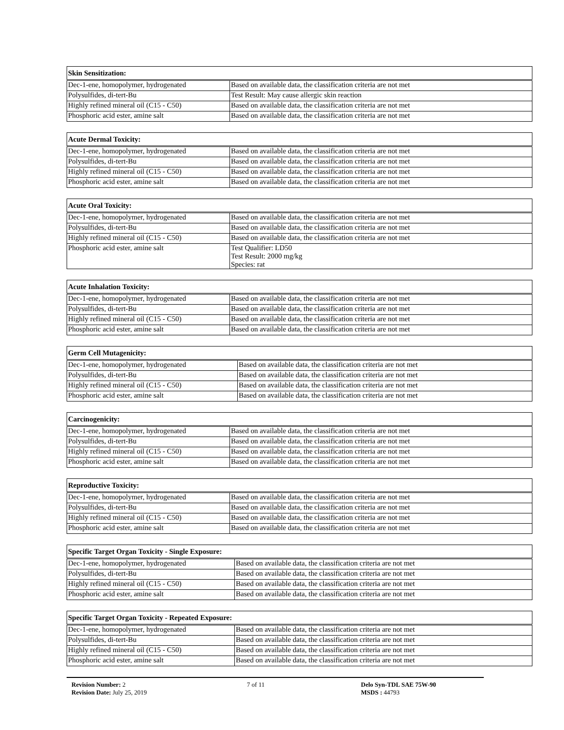| Skin Sensitization: | |
| --- | --- |
| Dec-1-ene, homopolymer, hydrogenated | Based on available data, the classification criteria are not met |
| Polysulfides, di-tert-Bu | Test Result: May cause allergic skin reaction |
| Highly refined mineral oil (C15 - C50) | Based on available data, the classification criteria are not met |
| Phosphoric acid ester, amine salt | Based on available data, the classification criteria are not met |
| Acute Dermal Toxicity: | |
| --- | --- |
| Dec-1-ene, homopolymer, hydrogenated | Based on available data, the classification criteria are not met |
| Polysulfides, di-tert-Bu | Based on available data, the classification criteria are not met |
| Highly refined mineral oil (C15 - C50) | Based on available data, the classification criteria are not met |
| Phosphoric acid ester, amine salt | Based on available data, the classification criteria are not met |
| Acute Oral Toxicity: | |
| --- | --- |
| Dec-1-ene, homopolymer, hydrogenated | Based on available data, the classification criteria are not met |
| Polysulfides, di-tert-Bu | Based on available data, the classification criteria are not met |
| Highly refined mineral oil (C15 - C50) | Based on available data, the classification criteria are not met |
| Phosphoric acid ester, amine salt | Test Qualifier: LD50 Test Result: 2000 mg/kg Species: rat |
| Acute Inhalation Toxicity: | |
| --- | --- |
| Dec-1-ene, homopolymer, hydrogenated | Based on available data, the classification criteria are not met |
| Polysulfides, di-tert-Bu | Based on available data, the classification criteria are not met |
| Highly refined mineral oil (C15 - C50) | Based on available data, the classification criteria are not met |
| Phosphoric acid ester, amine salt | Based on available data, the classification criteria are not met |
| Germ Cell Mutagenicity: | |
| --- | --- |
| Dec-1-ene, homopolymer, hydrogenated | Based on available data, the classification criteria are not met |
| Polysulfides, di-tert-Bu | Based on available data, the classification criteria are not met |
| Highly refined mineral oil (C15 - C50) | Based on available data, the classification criteria are not met |
| Phosphoric acid ester, amine salt | Based on available data, the classification criteria are not met |
| Carcinogenicity: | |
| --- | --- |
| Dec-1-ene, homopolymer, hydrogenated | Based on available data, the classification criteria are not met |
| Polysulfides, di-tert-Bu | Based on available data, the classification criteria are not met |
| Highly refined mineral oil (C15 - C50) | Based on available data, the classification criteria are not met |
| Phosphoric acid ester, amine salt | Based on available data, the classification criteria are not met |
| Reproductive Toxicity: | |
| --- | --- |
| Dec-1-ene, homopolymer, hydrogenated | Based on available data, the classification criteria are not met |
| Polysulfides, di-tert-Bu | Based on available data, the classification criteria are not met |
| Highly refined mineral oil (C15 - C50) | Based on available data, the classification criteria are not met |
| Phosphoric acid ester, amine salt | Based on available data, the classification criteria are not met |
| Specific Target Organ Toxicity - Single Exposure: | |
| --- | --- |
| Dec-1-ene, homopolymer, hydrogenated | Based on available data, the classification criteria are not met |
| Polysulfides, di-tert-Bu | Based on available data, the classification criteria are not met |
| Highly refined mineral oil (C15 - C50) | Based on available data, the classification criteria are not met |
| Phosphoric acid ester, amine salt | Based on available data, the classification criteria are not met |
| Specific Target Organ Toxicity - Repeated Exposure: | |
| --- | --- |
| Dec-1-ene, homopolymer, hydrogenated | Based on available data, the classification criteria are not met |
| Polysulfides, di-tert-Bu | Based on available data, the classification criteria are not met |
| Highly refined mineral oil (C15 - C50) | Based on available data, the classification criteria are not met |
| Phosphoric acid ester, amine salt | Based on available data, the classification criteria are not met |
Revision Number: 2
Revision Date: July 25, 2019
7 of 11 Delo Syn-TDL SAE 75W-90
MSDS : 44793